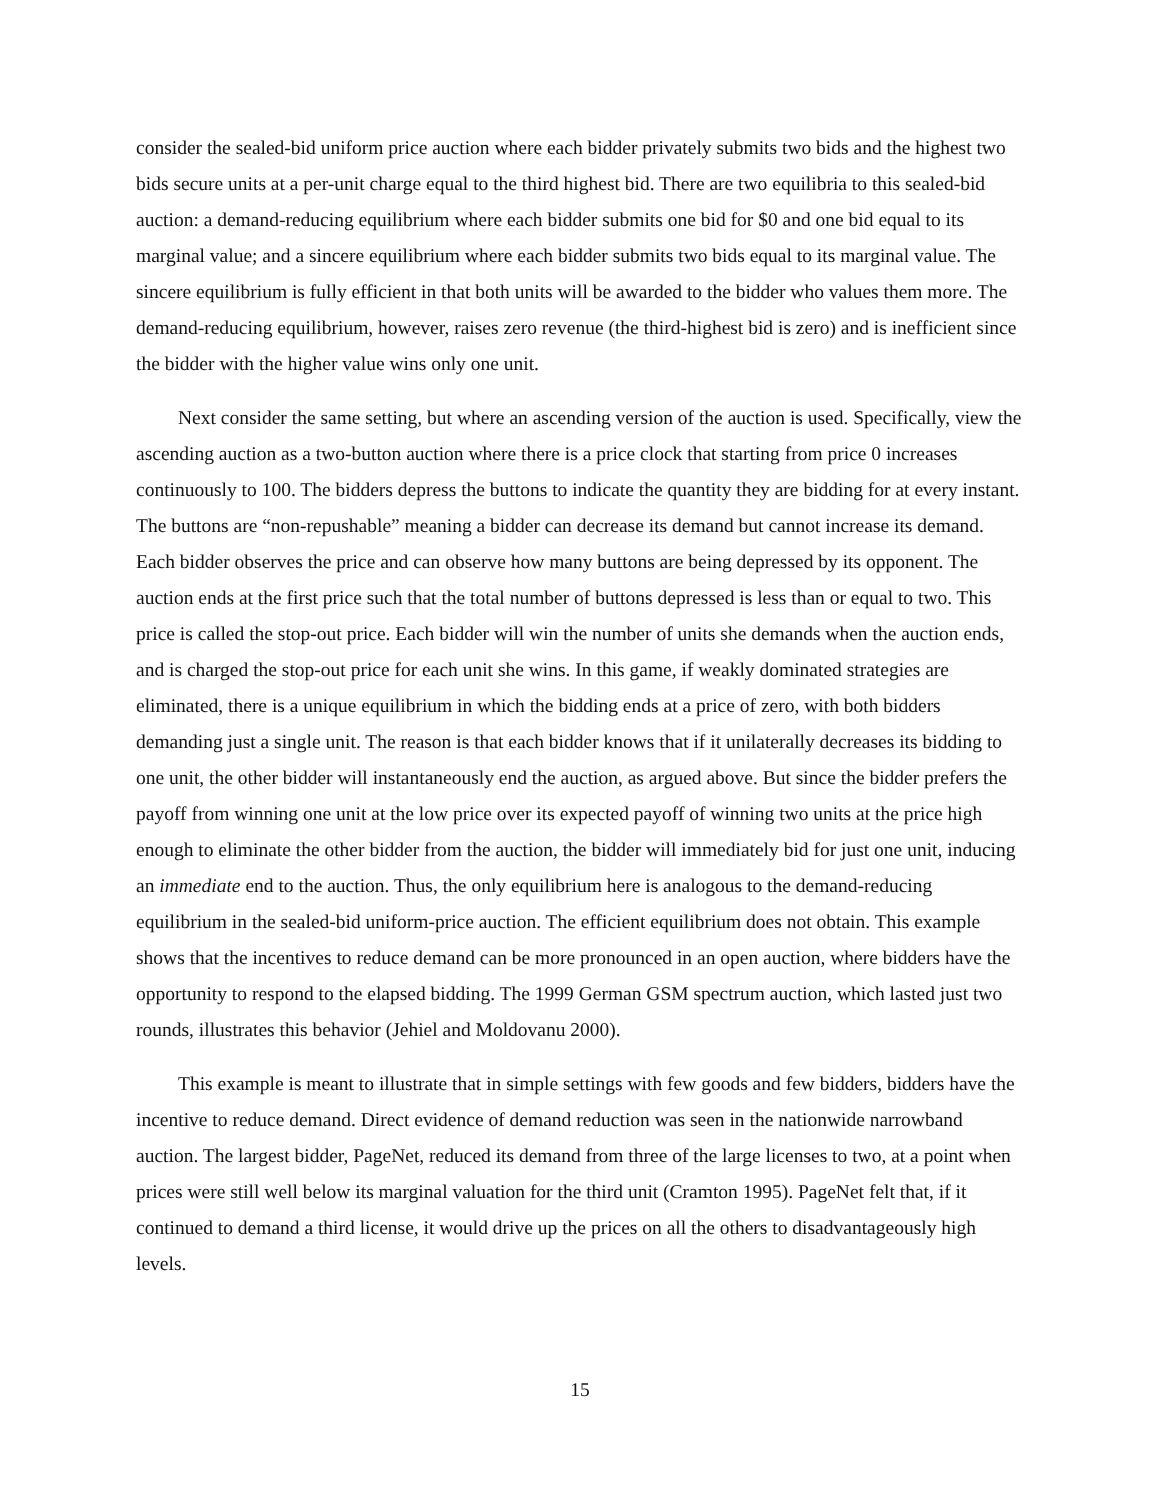consider the sealed-bid uniform price auction where each bidder privately submits two bids and the highest two bids secure units at a per-unit charge equal to the third highest bid. There are two equilibria to this sealed-bid auction: a demand-reducing equilibrium where each bidder submits one bid for $0 and one bid equal to its marginal value; and a sincere equilibrium where each bidder submits two bids equal to its marginal value. The sincere equilibrium is fully efficient in that both units will be awarded to the bidder who values them more. The demand-reducing equilibrium, however, raises zero revenue (the third-highest bid is zero) and is inefficient since the bidder with the higher value wins only one unit.
Next consider the same setting, but where an ascending version of the auction is used. Specifically, view the ascending auction as a two-button auction where there is a price clock that starting from price 0 increases continuously to 100. The bidders depress the buttons to indicate the quantity they are bidding for at every instant. The buttons are “non-repushable” meaning a bidder can decrease its demand but cannot increase its demand. Each bidder observes the price and can observe how many buttons are being depressed by its opponent. The auction ends at the first price such that the total number of buttons depressed is less than or equal to two. This price is called the stop-out price. Each bidder will win the number of units she demands when the auction ends, and is charged the stop-out price for each unit she wins. In this game, if weakly dominated strategies are eliminated, there is a unique equilibrium in which the bidding ends at a price of zero, with both bidders demanding just a single unit. The reason is that each bidder knows that if it unilaterally decreases its bidding to one unit, the other bidder will instantaneously end the auction, as argued above. But since the bidder prefers the payoff from winning one unit at the low price over its expected payoff of winning two units at the price high enough to eliminate the other bidder from the auction, the bidder will immediately bid for just one unit, inducing an immediate end to the auction. Thus, the only equilibrium here is analogous to the demand-reducing equilibrium in the sealed-bid uniform-price auction. The efficient equilibrium does not obtain. This example shows that the incentives to reduce demand can be more pronounced in an open auction, where bidders have the opportunity to respond to the elapsed bidding. The 1999 German GSM spectrum auction, which lasted just two rounds, illustrates this behavior (Jehiel and Moldovanu 2000).
This example is meant to illustrate that in simple settings with few goods and few bidders, bidders have the incentive to reduce demand. Direct evidence of demand reduction was seen in the nationwide narrowband auction. The largest bidder, PageNet, reduced its demand from three of the large licenses to two, at a point when prices were still well below its marginal valuation for the third unit (Cramton 1995). PageNet felt that, if it continued to demand a third license, it would drive up the prices on all the others to disadvantageously high levels.
15